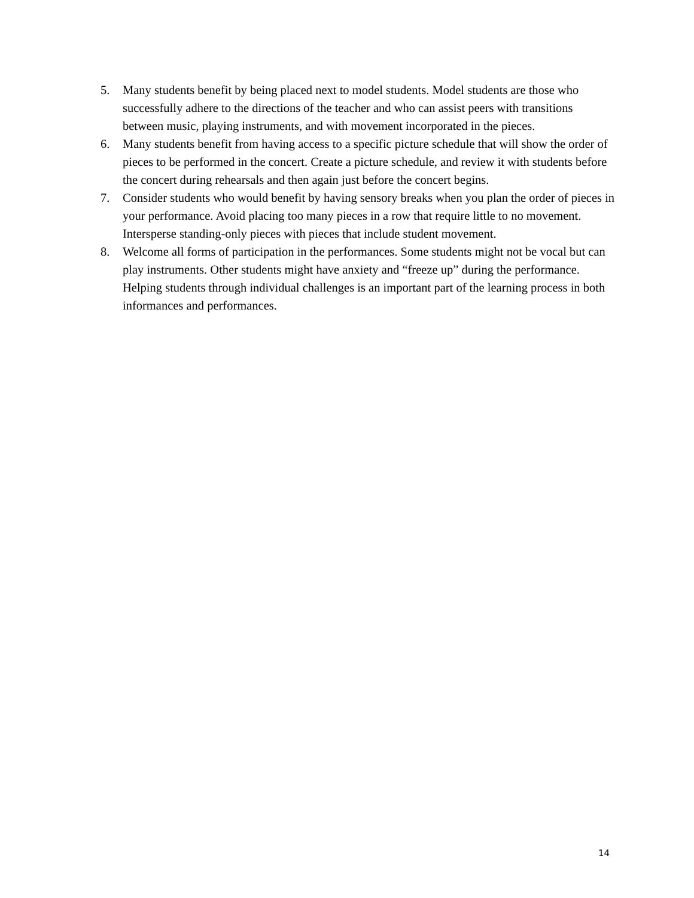5. Many students benefit by being placed next to model students. Model students are those who successfully adhere to the directions of the teacher and who can assist peers with transitions between music, playing instruments, and with movement incorporated in the pieces.
6. Many students benefit from having access to a specific picture schedule that will show the order of pieces to be performed in the concert. Create a picture schedule, and review it with students before the concert during rehearsals and then again just before the concert begins.
7. Consider students who would benefit by having sensory breaks when you plan the order of pieces in your performance. Avoid placing too many pieces in a row that require little to no movement. Intersperse standing-only pieces with pieces that include student movement.
8. Welcome all forms of participation in the performances. Some students might not be vocal but can play instruments. Other students might have anxiety and “freeze up” during the performance. Helping students through individual challenges is an important part of the learning process in both informances and performances.
14